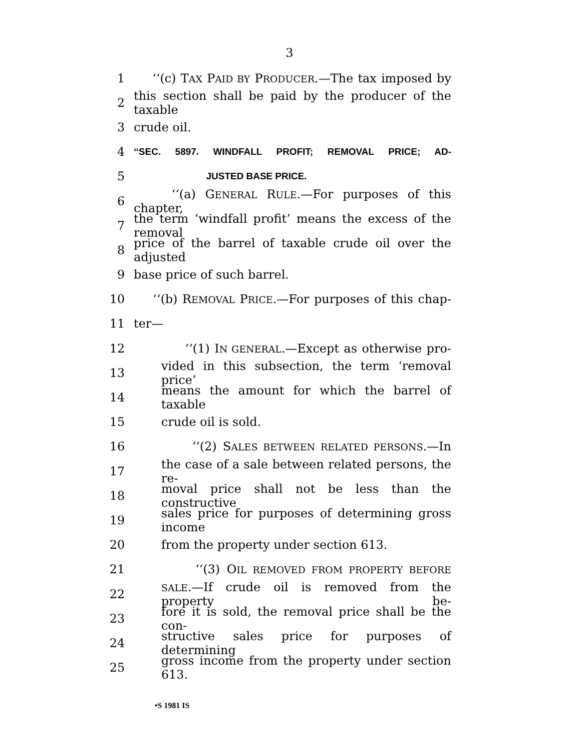3
1 ‘‘(c) TAX PAID BY PRODUCER.—The tax imposed by
2 this section shall be paid by the producer of the taxable
3 crude oil.
4 ‘‘SEC. 5897. WINDFALL PROFIT; REMOVAL PRICE; AD-
5 JUSTED BASE PRICE.
6 ‘‘(a) GENERAL RULE.—For purposes of this chapter,
7 the term ‘windfall profit’ means the excess of the removal
8 price of the barrel of taxable crude oil over the adjusted
9 base price of such barrel.
10 ‘‘(b) REMOVAL PRICE.—For purposes of this chap-
11 ter—
12 ‘‘(1) IN GENERAL.—Except as otherwise pro-
13 vided in this subsection, the term ‘removal price’
14 means the amount for which the barrel of taxable
15 crude oil is sold.
16 ‘‘(2) SALES BETWEEN RELATED PERSONS.—In
17 the case of a sale between related persons, the re-
18 moval price shall not be less than the constructive
19 sales price for purposes of determining gross income
20 from the property under section 613.
21 ‘‘(3) OIL REMOVED FROM PROPERTY BEFORE
22 SALE.—If crude oil is removed from the property be-
23 fore it is sold, the removal price shall be the con-
24 structive sales price for purposes of determining
25 gross income from the property under section 613.
•S 1981 IS